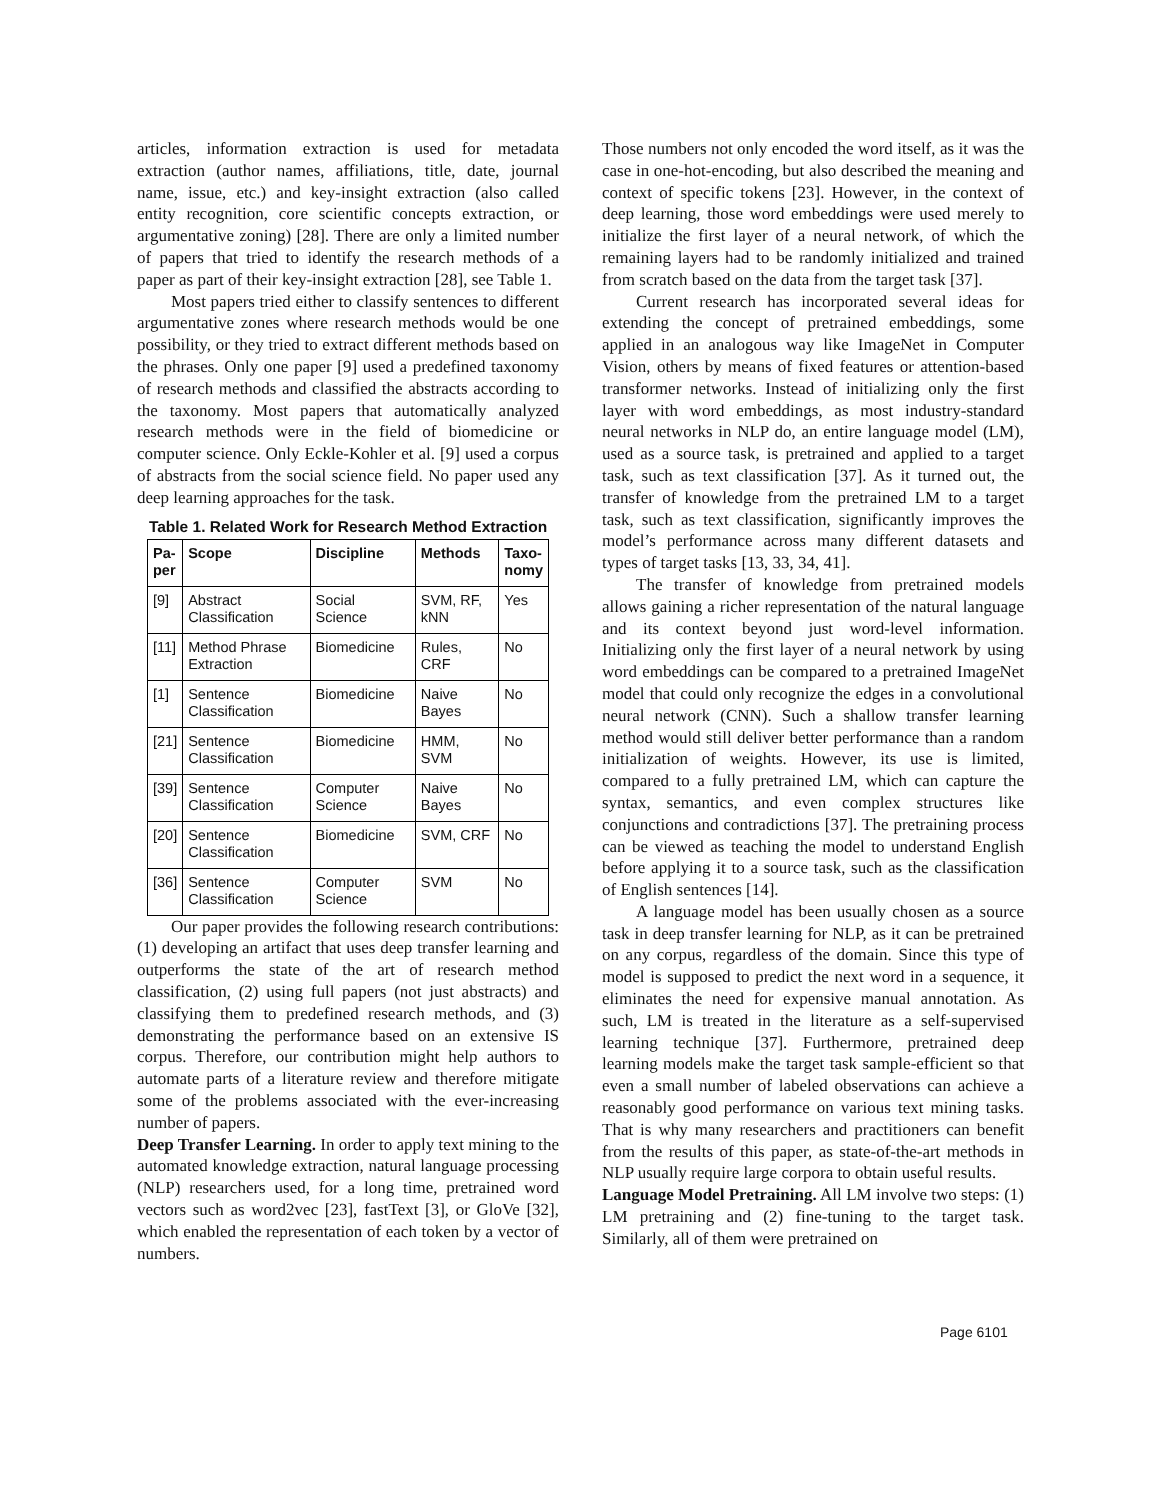articles, information extraction is used for metadata extraction (author names, affiliations, title, date, journal name, issue, etc.) and key-insight extraction (also called entity recognition, core scientific concepts extraction, or argumentative zoning) [28]. There are only a limited number of papers that tried to identify the research methods of a paper as part of their key-insight extraction [28], see Table 1.
Most papers tried either to classify sentences to different argumentative zones where research methods would be one possibility, or they tried to extract different methods based on the phrases. Only one paper [9] used a predefined taxonomy of research methods and classified the abstracts according to the taxonomy. Most papers that automatically analyzed research methods were in the field of biomedicine or computer science. Only Eckle-Kohler et al. [9] used a corpus of abstracts from the social science field. No paper used any deep learning approaches for the task.
Table 1. Related Work for Research Method Extraction
| Pa- per | Scope | Discipline | Methods | Taxo- nomy |
| --- | --- | --- | --- | --- |
| [9] | Abstract Classification | Social Science | SVM, RF, kNN | Yes |
| [11] | Method Phrase Extraction | Biomedicine | Rules, CRF | No |
| [1] | Sentence Classification | Biomedicine | Naive Bayes | No |
| [21] | Sentence Classification | Biomedicine | HMM, SVM | No |
| [39] | Sentence Classification | Computer Science | Naive Bayes | No |
| [20] | Sentence Classification | Biomedicine | SVM, CRF | No |
| [36] | Sentence Classification | Computer Science | SVM | No |
Our paper provides the following research contributions: (1) developing an artifact that uses deep transfer learning and outperforms the state of the art of research method classification, (2) using full papers (not just abstracts) and classifying them to predefined research methods, and (3) demonstrating the performance based on an extensive IS corpus. Therefore, our contribution might help authors to automate parts of a literature review and therefore mitigate some of the problems associated with the ever-increasing number of papers.
Deep Transfer Learning. In order to apply text mining to the automated knowledge extraction, natural language processing (NLP) researchers used, for a long time, pretrained word vectors such as word2vec [23], fastText [3], or GloVe [32], which enabled the representation of each token by a vector of numbers.
Those numbers not only encoded the word itself, as it was the case in one-hot-encoding, but also described the meaning and context of specific tokens [23]. However, in the context of deep learning, those word embeddings were used merely to initialize the first layer of a neural network, of which the remaining layers had to be randomly initialized and trained from scratch based on the data from the target task [37].
Current research has incorporated several ideas for extending the concept of pretrained embeddings, some applied in an analogous way like ImageNet in Computer Vision, others by means of fixed features or attention-based transformer networks. Instead of initializing only the first layer with word embeddings, as most industry-standard neural networks in NLP do, an entire language model (LM), used as a source task, is pretrained and applied to a target task, such as text classification [37]. As it turned out, the transfer of knowledge from the pretrained LM to a target task, such as text classification, significantly improves the model’s performance across many different datasets and types of target tasks [13, 33, 34, 41].
The transfer of knowledge from pretrained models allows gaining a richer representation of the natural language and its context beyond just word-level information. Initializing only the first layer of a neural network by using word embeddings can be compared to a pretrained ImageNet model that could only recognize the edges in a convolutional neural network (CNN). Such a shallow transfer learning method would still deliver better performance than a random initialization of weights. However, its use is limited, compared to a fully pretrained LM, which can capture the syntax, semantics, and even complex structures like conjunctions and contradictions [37]. The pretraining process can be viewed as teaching the model to understand English before applying it to a source task, such as the classification of English sentences [14].
A language model has been usually chosen as a source task in deep transfer learning for NLP, as it can be pretrained on any corpus, regardless of the domain. Since this type of model is supposed to predict the next word in a sequence, it eliminates the need for expensive manual annotation. As such, LM is treated in the literature as a self-supervised learning technique [37]. Furthermore, pretrained deep learning models make the target task sample-efficient so that even a small number of labeled observations can achieve a reasonably good performance on various text mining tasks. That is why many researchers and practitioners can benefit from the results of this paper, as state-of-the-art methods in NLP usually require large corpora to obtain useful results.
Language Model Pretraining. All LM involve two steps: (1) LM pretraining and (2) fine-tuning to the target task. Similarly, all of them were pretrained on
Page 6101